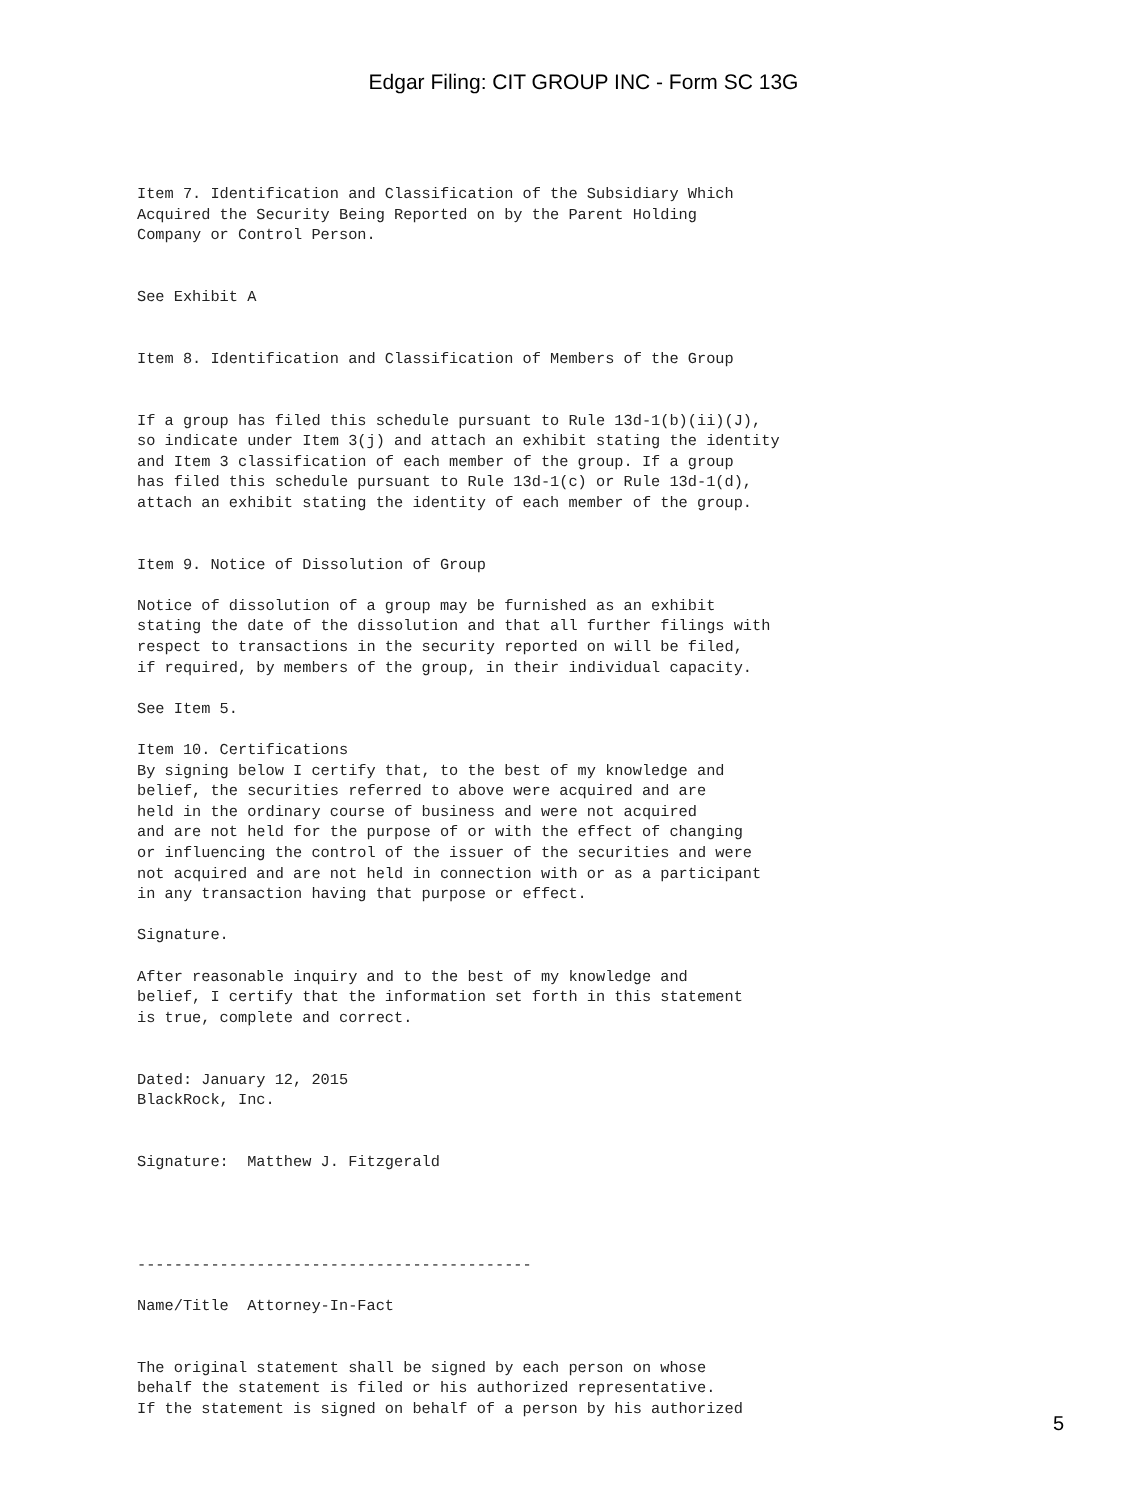Edgar Filing: CIT GROUP INC - Form SC 13G
Item 7. Identification and Classification of the Subsidiary Which
Acquired the Security Being Reported on by the Parent Holding
Company or Control Person.


See Exhibit A


Item 8. Identification and Classification of Members of the Group


If a group has filed this schedule pursuant to Rule 13d-1(b)(ii)(J),
so indicate under Item 3(j) and attach an exhibit stating the identity
and Item 3 classification of each member of the group. If a group
has filed this schedule pursuant to Rule 13d-1(c) or Rule 13d-1(d),
attach an exhibit stating the identity of each member of the group.


Item 9. Notice of Dissolution of Group

Notice of dissolution of a group may be furnished as an exhibit
stating the date of the dissolution and that all further filings with
respect to transactions in the security reported on will be filed,
if required, by members of the group, in their individual capacity.

See Item 5.

Item 10. Certifications
By signing below I certify that, to the best of my knowledge and
belief, the securities referred to above were acquired and are
held in the ordinary course of business and were not acquired
and are not held for the purpose of or with the effect of changing
or influencing the control of the issuer of the securities and were
not acquired and are not held in connection with or as a participant
in any transaction having that purpose or effect.

Signature.

After reasonable inquiry and to the best of my knowledge and
belief, I certify that the information set forth in this statement
is true, complete and correct.


Dated: January 12, 2015
BlackRock, Inc.


Signature:  Matthew J. Fitzgerald




-------------------------------------------

Name/Title  Attorney-In-Fact


The original statement shall be signed by each person on whose
behalf the statement is filed or his authorized representative.
If the statement is signed on behalf of a person by his authorized
5